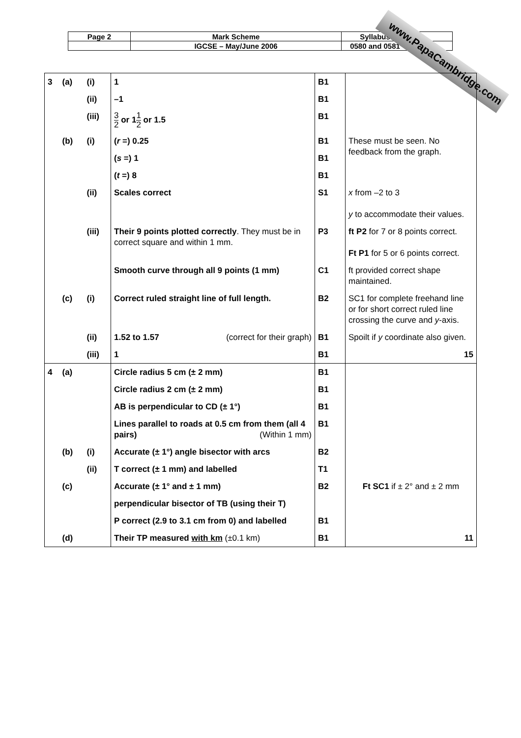| Page 2 | Mark Scheme | Syllabus | |
| | IGCSE – May/June 2006 | 0580 and 0581 | |
www.PapaCambridge.com
| 3 | (a) | (i) | 1 | B1 | |
| | | (ii) | –1 | B1 | |
| | | (iii) | 3 2 or 1 1 2 or 1.5 | B1 | |
| | (b) | (i) | ( r =) 0.25 | B1 | These must be seen. No feedback from the graph. |
| | | | ( s =) 1 | B1 | |
| | | | ( t =) 8 | B1 | |
| | | (ii) | Scales correct | S1 | x from –2 to 3 y to accommodate their values. |
| | | (iii) | Their 9 points plotted correctly . They must be in correct square and within 1 mm. | P3 | ft P2 for 7 or 8 points correct. Ft P1 for 5 or 6 points correct. |
| | | | Smooth curve through all 9 points (1 mm) | C1 | ft provided correct shape maintained. |
| | (c) | (i) | Correct ruled straight line of full length. | B2 | SC1 for complete freehand line or for short correct ruled line crossing the curve and y -axis. |
| | | (ii) | 1.52 to 1.57 (correct for their graph) | B1 | Spoilt if y coordinate also given. |
| | | (iii) | 1 | B1 | 15 |
| 4 | (a) | | Circle radius 5 cm (± 2 mm) | B1 | |
| | | | Circle radius 2 cm (± 2 mm) | B1 | |
| | | | AB is perpendicular to CD (± 1°) | B1 | |
| | | | Lines parallel to roads at 0.5 cm from them (all 4 pairs) (Within 1 mm) | B1 | |
| | (b) | (i) | Accurate (± 1°) angle bisector with arcs | B2 | |
| | | (ii) | T correct (± 1 mm) and labelled | T1 | |
| | (c) | | Accurate (± 1° and ± 1 mm) | B2 | Ft SC1 if ± 2° and ± 2 mm |
| | | | perpendicular bisector of TB (using their T) | | |
| | | | P correct (2.9 to 3.1 cm from 0) and labelled | B1 | |
| | (d) | | Their TP measured with km (±0.1 km) | B1 | 11 |